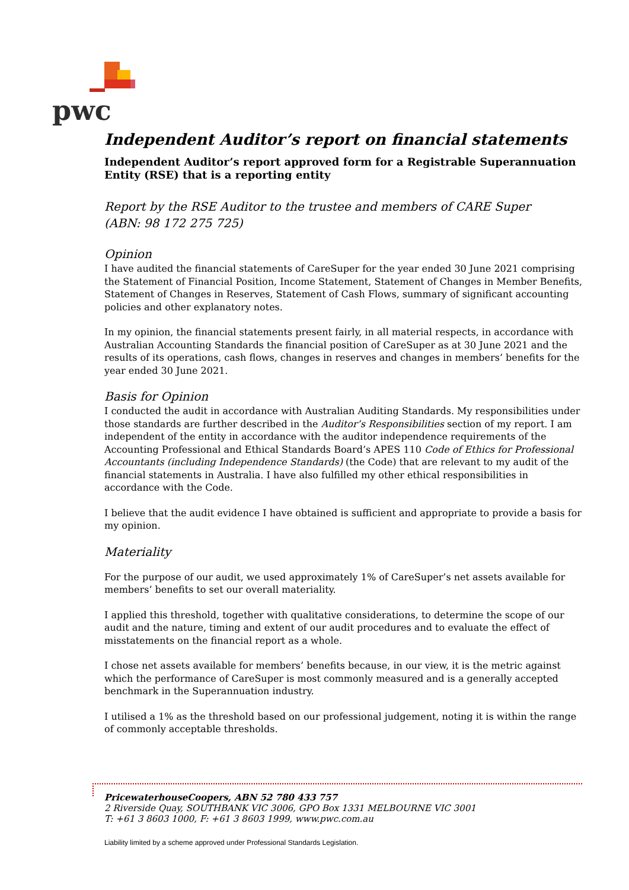pwc
Independent Auditor’s report on financial statements
Independent Auditor’s report approved form for a Registrable Superannuation Entity (RSE) that is a reporting entity
Report by the RSE Auditor to the trustee and members of CARE Super
(ABN: 98 172 275 725)
Opinion
I have audited the financial statements of CareSuper for the year ended 30 June 2021 comprising the Statement of Financial Position, Income Statement, Statement of Changes in Member Benefits, Statement of Changes in Reserves, Statement of Cash Flows, summary of significant accounting policies and other explanatory notes.
In my opinion, the financial statements present fairly, in all material respects, in accordance with Australian Accounting Standards the financial position of CareSuper as at 30 June 2021 and the results of its operations, cash flows, changes in reserves and changes in members’ benefits for the year ended 30 June 2021.
Basis for Opinion
I conducted the audit in accordance with Australian Auditing Standards. My responsibilities under those standards are further described in the Auditor’s Responsibilities section of my report. I am independent of the entity in accordance with the auditor independence requirements of the Accounting Professional and Ethical Standards Board’s APES 110 Code of Ethics for Professional Accountants (including Independence Standards) (the Code) that are relevant to my audit of the financial statements in Australia. I have also fulfilled my other ethical responsibilities in accordance with the Code.
I believe that the audit evidence I have obtained is sufficient and appropriate to provide a basis for my opinion.
Materiality
For the purpose of our audit, we used approximately 1% of CareSuper’s net assets available for members’ benefits to set our overall materiality.
I applied this threshold, together with qualitative considerations, to determine the scope of our audit and the nature, timing and extent of our audit procedures and to evaluate the effect of misstatements on the financial report as a whole.
I chose net assets available for members’ benefits because, in our view, it is the metric against which the performance of CareSuper is most commonly measured and is a generally accepted benchmark in the Superannuation industry.
I utilised a 1% as the threshold based on our professional judgement, noting it is within the range of commonly acceptable thresholds.
PricewaterhouseCoopers, ABN 52 780 433 757
2 Riverside Quay, SOUTHBANK VIC 3006, GPO Box 1331 MELBOURNE VIC 3001
T: +61 3 8603 1000, F: +61 3 8603 1999, www.pwc.com.au
Liability limited by a scheme approved under Professional Standards Legislation.